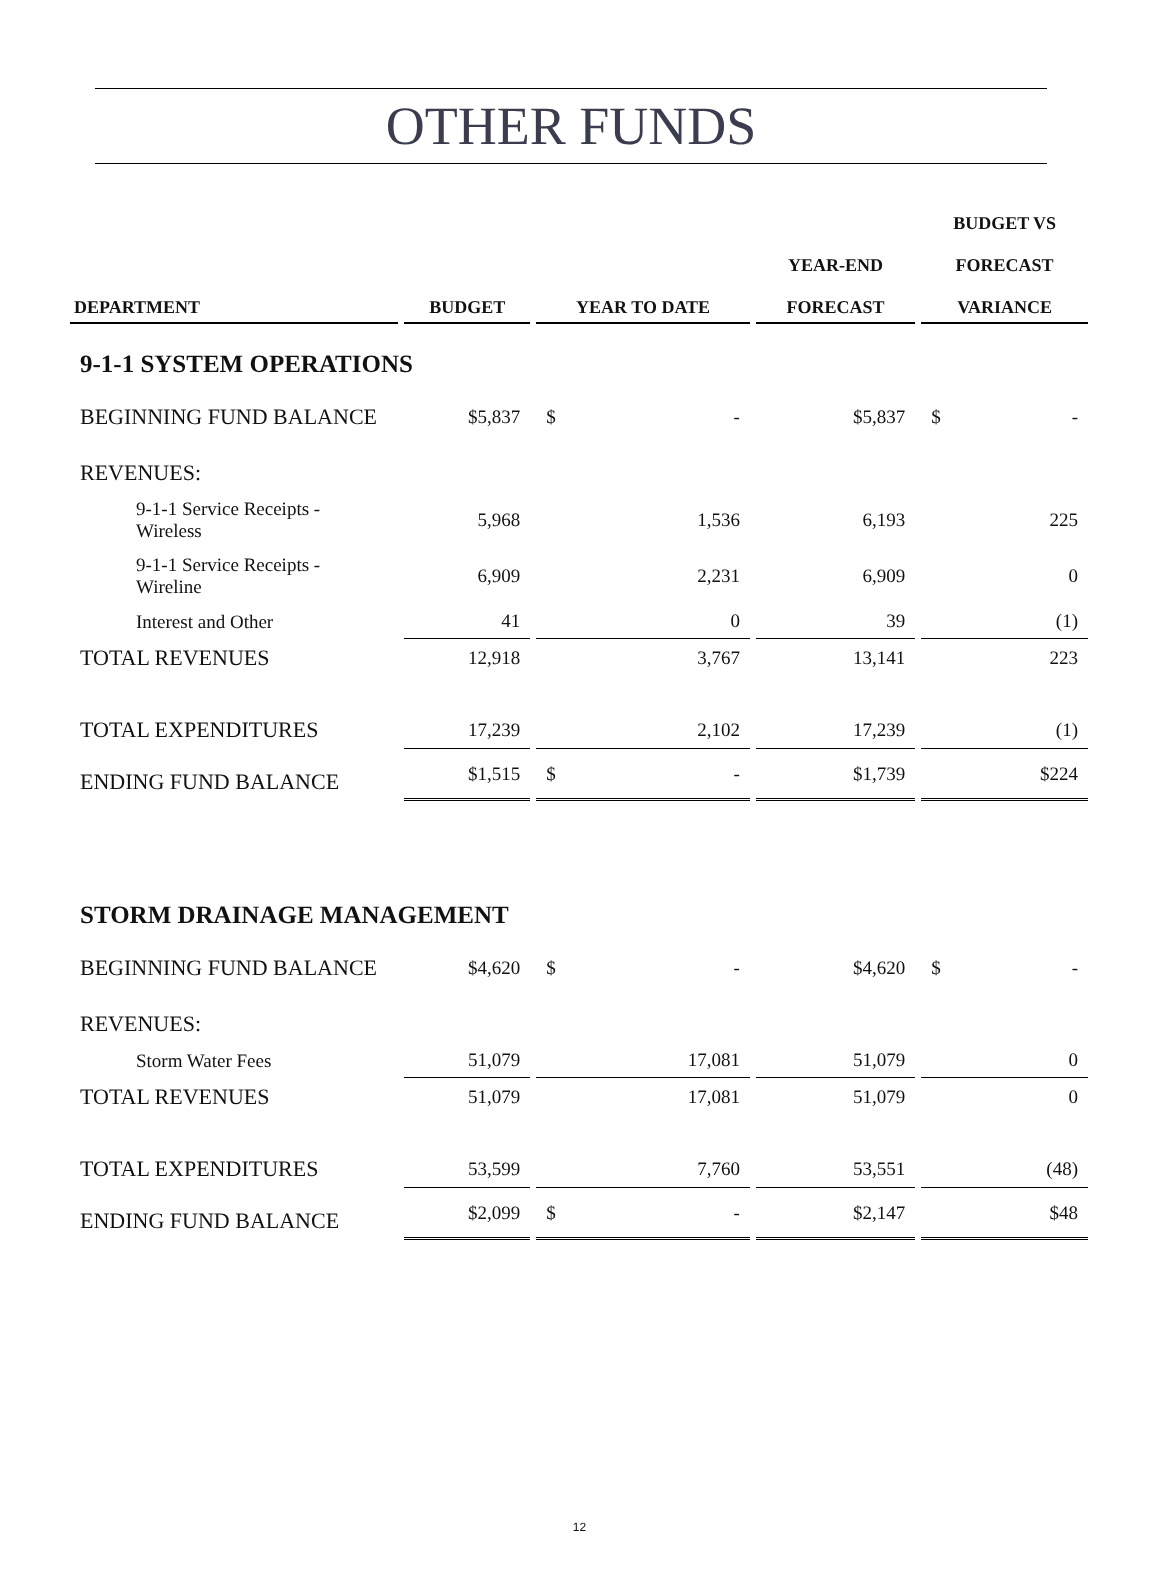OTHER FUNDS
| DEPARTMENT | BUDGET | YEAR TO DATE | YEAR-END FORECAST | BUDGET VS FORECAST VARIANCE |
| --- | --- | --- | --- | --- |
| 9-1-1 SYSTEM OPERATIONS | | | | |
| BEGINNING FUND BALANCE | $5,837 | $ - | $5,837 | $ - |
| REVENUES: | | | | |
| 9-1-1 Service Receipts - Wireless | 5,968 | 1,536 | 6,193 | 225 |
| 9-1-1 Service Receipts - Wireline | 6,909 | 2,231 | 6,909 | 0 |
| Interest and Other | 41 | 0 | 39 | (1) |
| TOTAL REVENUES | 12,918 | 3,767 | 13,141 | 223 |
| TOTAL EXPENDITURES | 17,239 | 2,102 | 17,239 | (1) |
| ENDING FUND BALANCE | $1,515 | $ - | $1,739 | $224 |
| STORM DRAINAGE MANAGEMENT | | | | |
| BEGINNING FUND BALANCE | $4,620 | $ - | $4,620 | $ - |
| REVENUES: | | | | |
| Storm Water Fees | 51,079 | 17,081 | 51,079 | 0 |
| TOTAL REVENUES | 51,079 | 17,081 | 51,079 | 0 |
| TOTAL EXPENDITURES | 53,599 | 7,760 | 53,551 | (48) |
| ENDING FUND BALANCE | $2,099 | $ - | $2,147 | $48 |
12